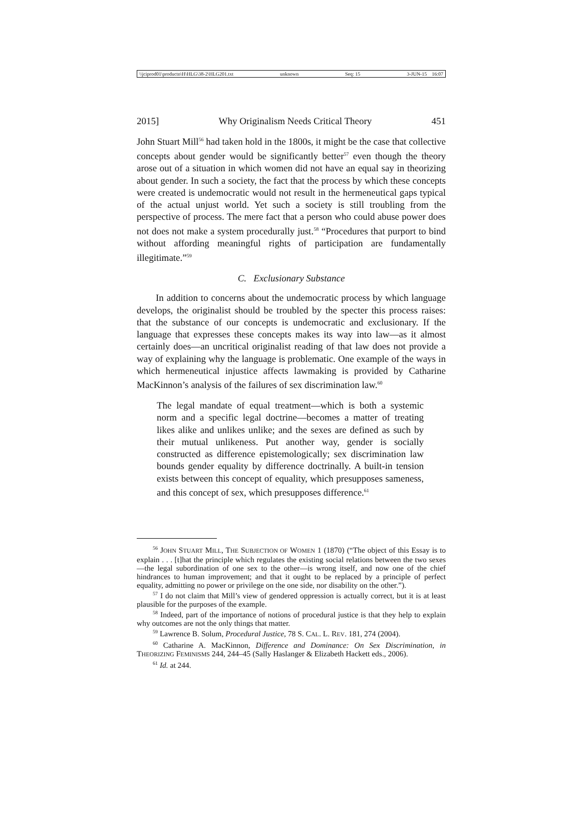\\jciprod01\productn\H\HLG\38-2\HLG201.txt unknown Seq: 15 3-JUN-15 16:07
2015] Why Originalism Needs Critical Theory 451
John Stuart Mill<sup>56</sup> had taken hold in the 1800s, it might be the case that collective concepts about gender would be significantly better<sup>57</sup> even though the theory arose out of a situation in which women did not have an equal say in theorizing about gender. In such a society, the fact that the process by which these concepts were created is undemocratic would not result in the hermeneutical gaps typical of the actual unjust world. Yet such a society is still troubling from the perspective of process. The mere fact that a person who could abuse power does not does not make a system procedurally just.<sup>58</sup> “Procedures that purport to bind without affording meaningful rights of participation are fundamentally illegitimate.”<sup>59</sup>
C. Exclusionary Substance
In addition to concerns about the undemocratic process by which language develops, the originalist should be troubled by the specter this process raises: that the substance of our concepts is undemocratic and exclusionary. If the language that expresses these concepts makes its way into law—as it almost certainly does—an uncritical originalist reading of that law does not provide a way of explaining why the language is problematic. One example of the ways in which hermeneutical injustice affects lawmaking is provided by Catharine MacKinnon’s analysis of the failures of sex discrimination law.<sup>60</sup>
The legal mandate of equal treatment—which is both a systemic norm and a specific legal doctrine—becomes a matter of treating likes alike and unlikes unlike; and the sexes are defined as such by their mutual unlikeness. Put another way, gender is socially constructed as difference epistemologically; sex discrimination law bounds gender equality by difference doctrinally. A built-in tension exists between this concept of equality, which presupposes sameness, and this concept of sex, which presupposes difference.<sup>61</sup>
<sup>56</sup> JOHN STUART MILL, THE SUBJECTION OF WOMEN 1 (1870) (“The object of this Essay is to explain . . . [t]hat the principle which regulates the existing social relations between the two sexes—the legal subordination of one sex to the other—is wrong itself, and now one of the chief hindrances to human improvement; and that it ought to be replaced by a principle of perfect equality, admitting no power or privilege on the one side, nor disability on the other.”).
<sup>57</sup> I do not claim that Mill’s view of gendered oppression is actually correct, but it is at least plausible for the purposes of the example.
<sup>58</sup> Indeed, part of the importance of notions of procedural justice is that they help to explain why outcomes are not the only things that matter.
<sup>59</sup> Lawrence B. Solum, Procedural Justice, 78 S. CAL. L. REV. 181, 274 (2004).
<sup>60</sup> Catharine A. MacKinnon, Difference and Dominance: On Sex Discrimination, in THEORIZING FEMINISMS 244, 244–45 (Sally Haslanger & Elizabeth Hackett eds., 2006).
<sup>61</sup> Id. at 244.